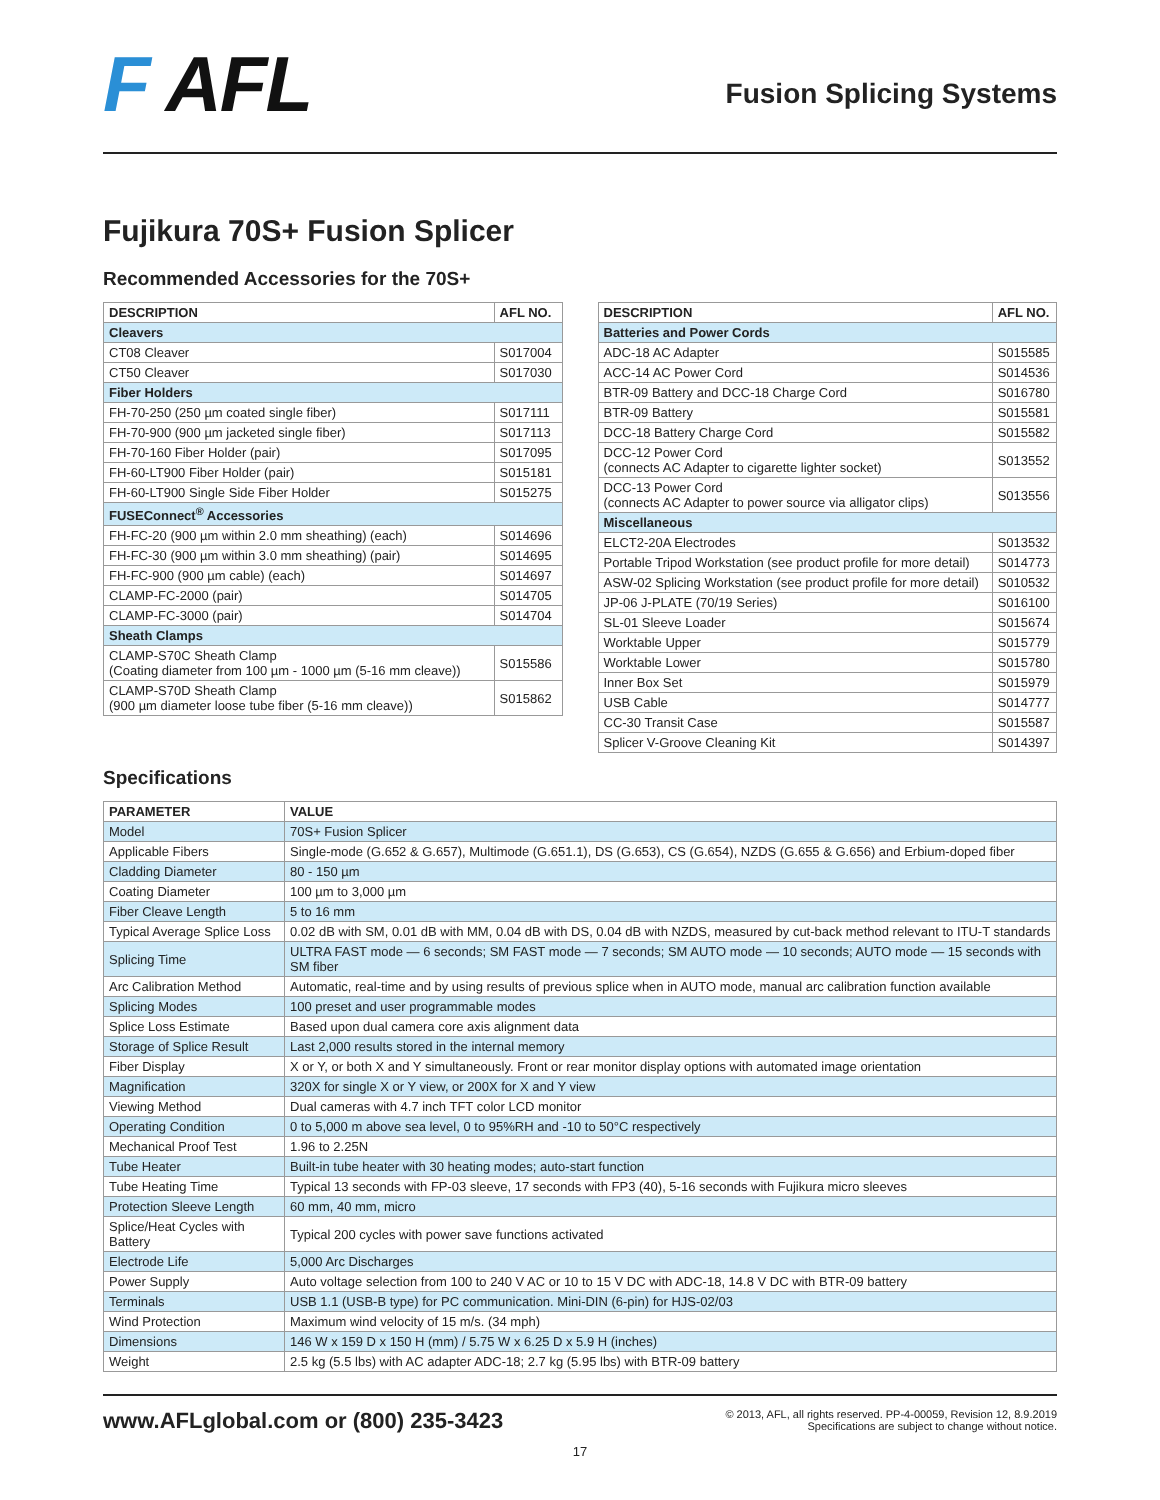F AFL
Fusion Splicing Systems
Fujikura 70S+ Fusion Splicer
Recommended Accessories for the 70S+
| DESCRIPTION | AFL NO. |
| --- | --- |
| Cleavers | |
| CT08 Cleaver | S017004 |
| CT50 Cleaver | S017030 |
| Fiber Holders | |
| FH-70-250 (250 µm coated single fiber) | S017111 |
| FH-70-900 (900 µm jacketed single fiber) | S017113 |
| FH-70-160 Fiber Holder (pair) | S017095 |
| FH-60-LT900 Fiber Holder (pair) | S015181 |
| FH-60-LT900 Single Side Fiber Holder | S015275 |
| FUSEConnect<sup>®</sup> Accessories | |
| FH-FC-20 (900 µm within 2.0 mm sheathing) (each) | S014696 |
| FH-FC-30 (900 µm within 3.0 mm sheathing) (pair) | S014695 |
| FH-FC-900 (900 µm cable) (each) | S014697 |
| CLAMP-FC-2000 (pair) | S014705 |
| CLAMP-FC-3000 (pair) | S014704 |
| Sheath Clamps | |
| CLAMP-S70C Sheath Clamp (Coating diameter from 100 µm - 1000 µm (5-16 mm cleave)) | S015586 |
| CLAMP-S70D Sheath Clamp (900 µm diameter loose tube fiber (5-16 mm cleave)) | S015862 |
| DESCRIPTION | AFL NO. |
| --- | --- |
| Batteries and Power Cords | |
| ADC-18 AC Adapter | S015585 |
| ACC-14 AC Power Cord | S014536 |
| BTR-09 Battery and DCC-18 Charge Cord | S016780 |
| BTR-09 Battery | S015581 |
| DCC-18 Battery Charge Cord | S015582 |
| DCC-12 Power Cord (connects AC Adapter to cigarette lighter socket) | S013552 |
| DCC-13 Power Cord (connects AC Adapter to power source via alligator clips) | S013556 |
| Miscellaneous | |
| ELCT2-20A Electrodes | S013532 |
| Portable Tripod Workstation (see product profile for more detail) | S014773 |
| ASW-02 Splicing Workstation (see product profile for more detail) | S010532 |
| JP-06 J-PLATE (70/19 Series) | S016100 |
| SL-01 Sleeve Loader | S015674 |
| Worktable Upper | S015779 |
| Worktable Lower | S015780 |
| Inner Box Set | S015979 |
| USB Cable | S014777 |
| CC-30 Transit Case | S015587 |
| Splicer V-Groove Cleaning Kit | S014397 |
Specifications
| PARAMETER | VALUE |
| --- | --- |
| Model | 70S+ Fusion Splicer |
| Applicable Fibers | Single-mode (G.652 & G.657), Multimode (G.651.1), DS (G.653), CS (G.654), NZDS (G.655 & G.656) and Erbium-doped fiber |
| Cladding Diameter | 80 - 150 µm |
| Coating Diameter | 100 µm to 3,000 µm |
| Fiber Cleave Length | 5 to 16 mm |
| Typical Average Splice Loss | 0.02 dB with SM, 0.01 dB with MM, 0.04 dB with DS, 0.04 dB with NZDS, measured by cut-back method relevant to ITU-T standards |
| Splicing Time | ULTRA FAST mode — 6 seconds; SM FAST mode — 7 seconds; SM AUTO mode — 10 seconds; AUTO mode — 15 seconds with SM fiber |
| Arc Calibration Method | Automatic, real-time and by using results of previous splice when in AUTO mode, manual arc calibration function available |
| Splicing Modes | 100 preset and user programmable modes |
| Splice Loss Estimate | Based upon dual camera core axis alignment data |
| Storage of Splice Result | Last 2,000 results stored in the internal memory |
| Fiber Display | X or Y, or both X and Y simultaneously. Front or rear monitor display options with automated image orientation |
| Magnification | 320X for single X or Y view, or 200X for X and Y view |
| Viewing Method | Dual cameras with 4.7 inch TFT color LCD monitor |
| Operating Condition | 0 to 5,000 m above sea level, 0 to 95%RH and -10 to 50°C respectively |
| Mechanical Proof Test | 1.96 to 2.25N |
| Tube Heater | Built-in tube heater with 30 heating modes; auto-start function |
| Tube Heating Time | Typical 13 seconds with FP-03 sleeve, 17 seconds with FP3 (40), 5-16 seconds with Fujikura micro sleeves |
| Protection Sleeve Length | 60 mm, 40 mm, micro |
| Splice/Heat Cycles with Battery | Typical 200 cycles with power save functions activated |
| Electrode Life | 5,000 Arc Discharges |
| Power Supply | Auto voltage selection from 100 to 240 V AC or 10 to 15 V DC with ADC-18, 14.8 V DC with BTR-09 battery |
| Terminals | USB 1.1 (USB-B type) for PC communication. Mini-DIN (6-pin) for HJS-02/03 |
| Wind Protection | Maximum wind velocity of 15 m/s. (34 mph) |
| Dimensions | 146 W x 159 D x 150 H (mm) / 5.75 W x 6.25 D x 5.9 H (inches) |
| Weight | 2.5 kg (5.5 lbs) with AC adapter ADC-18; 2.7 kg (5.95 lbs) with BTR-09 battery |
www.AFLglobal.com or (800) 235-3423
© 2013, AFL, all rights reserved. PP-4-00059, Revision 12, 8.9.2019
Specifications are subject to change without notice.
17